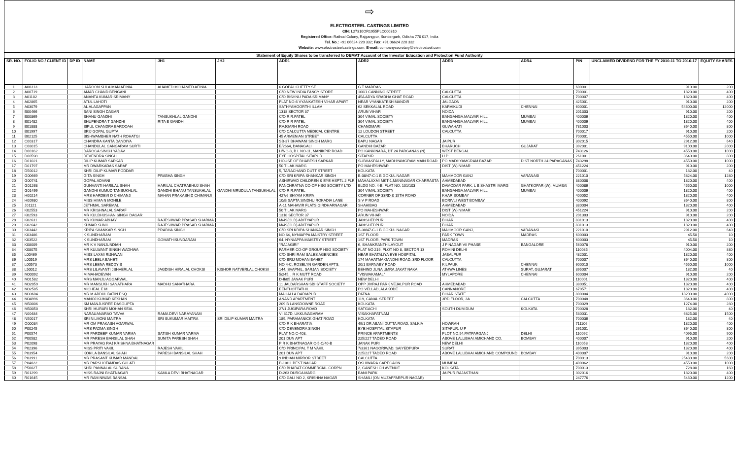⇨
ELECTROSTEEL CASTINGS LIMITED
CIN: L27310OR1955PLC000310
Registered Office: Rathod Colony, Rajgangpur, Sundergarh, Odisha 770 017, India
Tel. No.: +91 06624 220 332; Fax: +91 06624 220 332
Website: www.electrosteelcastings.com; E-mail: companysecretary@electrosteel.com
Statement of Equity Shares to be transferred to DEMAT Account of the Investor Education and Protection Fund Authority
| SR. NO. | FOLIO NO./ CLIENT ID | DP ID | NAME | JH1 | JH2 | ADR1 | ADR2 | ADR3 | ADR4 | PIN | UNCLAIMED DIVIDEND FOR THE FY 2010-11 TO 2016-17 | EQUITY SHARES |
| --- | --- | --- | --- | --- | --- | --- | --- | --- | --- | --- | --- | --- |
| 1 | A00313 | | HAROON SULAIMAN AFINIA | AHAMED MOHAMED AFINIA | | 6 GOPAL CHETTY ST | G T MADRAS | | | 600001 | 910.00 | 200 |
| 2 | A00719 | | AMAR CHAND BENGANI | | | C/O NEW INDIA FANCY STORE | 100/1 CANNING STREET | CALCUTTA | | 700001 | 1820.00 | 400 |
| 3 | A01102 | | ANANTA KUMAR SRIMANY | | | C/O BISHNU PADA SRIMANY | 45A ADYA SRADHA GHAT ROAD | CALCUTTA | | 700007 | 1820.00 | 400 |
| 4 | A02865 | | ATUL LAHOTI | | | FLAT NO-6 VYANKATESH VIHAR APART | NEAR VYANKATESH MANDIR | JALGAON | | 425001 | 910.00 | 200 |
| 5 | A03079 | | AL ALAGAPPAN | | | SATHYAMOORTHI ILLAM | 62 SEKKALAL ROAD | KARAIKUDI | CHENNAI | 600001 | 54600.00 | 12000 |
| 6 | B00466 | | BANI SINGH DAGAR | | | 1318 SECTOR 37 | ARUN VIHAR | NOIDA | | 201303 | 910.00 | 200 |
| 7 | B00869 | | BHANU GANDHI | TANSUKHLAL GANDHI | | C/O R.R.PATEL | 304 VIMAL SOCIETY | BANGANGA,MALVAR HILL | MUMBAI | 400006 | 1820.00 | 400 |
| 8 | B01482 | | BHUPENDRA T GANDHI | RITA B GANDHI | | C/O R R PATEL | 304 VIMAL SOCIETY | BANGANGA,MALVAR HILL | MUMBAI | 400006 | 1820.00 | 400 |
| 9 | B01888 | | BIPUL CHANDRA BAROOAH | | | RAJGARH ROAD | CHANDMARI | GUWAHATI | | 781003 | 3640.00 | 800 |
| 10 | B01997 | | BRIJ GOPAL GUPTA | | | C/O CALCUTTA MEDICAL CENTRE | 12 LOUDON STREET | CALCUTTA | | 700017 | 910.00 | 200 |
| 11 | B02125 | | BISHWAMBHER NATH ROHATGI | | | 45 ARMENIAN STREET | CALCUTTA | | | 700001 | 4550.00 | 1000 |
| 12 | C00317 | | CHANDRA KANTA DANDIYA | | | SB-37 BHAWANI SINGH MARG | BAPU NAGAR | JAIPUR | | 302015 | 2912.00 | 640 |
| 13 | C08015 | | CHANDULAL GANGARAM SURTI | | | E/2664, DANAGALI | GANDHI BAZAR | BHARUCH | GUJARAT | 392001 | 9100.00 | 2000 |
| 14 | D00162 | | DAROGA SINGH YADAV | | | H/NO-8, B L NO-11, MANIKPIR ROAD | PO KANKINARA, DT 24 PARGANAS (N) | WEST BENGAL | | 743126 | 4550.00 | 1000 |
| 15 | D00598 | | DEVENDRA SINGH | | | EYE HOSPITAL SITAPUR | SITAPUR | U P | | 261001 | 3640.00 | 800 |
| 16 | D01021 | | DILIP KUMAR SARKAR | | | HOUSE OF BHABESH SARKAR | SUBHASPALLY, MADHYAMGRAM MAIN ROAD | PO MADHYAMGRAM BAZAR | DIST NORTH 24 PARAGANAS | 743298 | 4550.00 | 1000 |
| 17 | D01797 | | MR DWARKADAS SARAF | | | 50 TILAK MARG | PO MAHESHWAR | DIST (W) NIMAR | | 451224 | 910.00 | 200 |
| 18 | D50012 | | SHRI DILIP KUMAR PODDAR | | | 5, TARACHAND DUTT STREET | KOLKATA | | | 700001 | 182.00 | 40 |
| 19 | G00669 | | GITA SINGH | PRABHA SINGH | | C/O SRI KRIPA SHANKAR SINGH | B-38/47-C-1 B GOKUL NAGAR | MAHMOOR GANJ | VARANASI | 221010 | 5824.00 | 1280 |
| 20 | G00741 | | GOPAL ADVANI | | | ASHIRWAD CHILDREN & EYE HSPTL 2 FLR | MAHALAXMI MKT-1,MANINAGAR CHARRASTA | AHMEDABAD | | 380008 | 1820.00 | 400 |
| 21 | G01263 | | GUNVANTI HARILAL SHAH | HARILAL CHATRABHUJ SHAH | | PANCHRATNA CO-OP HSG SOCIETY LTD | BLDG NO. 4-B, FLAT NO. 101/103 | DAMODAR PARK, L B SHASTRI MARG | GHATKOPAR (W), MUMBAI | 400086 | 4550.00 | 1000 |
| 22 | G01499 | | GANDHI KUMUD TANSUKHLAL | GANDHI BHANU TANSUKHLAL | GANDHI MRUDULA TANSUKHLAL | C/O R.R.PATEL | 304 VIMAL SOCIETY | BANGANGA,MALVAR HILL | MUMBAI | 400006 | 1820.00 | 400 |
| 23 | H00214 | | MRS HARDEVI D CHIMANJI | MAHAN PRAKASH D CHIMANJI | | 427/6 SHYAM KRIPA | CORNER OF 33RD & 15TH ROAD | KHAR BOMBAY | | 400052 | 1820.00 | 400 |
| 24 | H00980 | | MISS HIMA N MOHILE | | | 10/B SAPTA SINDHU ROKADIA LANE | S V P ROAD | BORIVLI WEST BOMBAY | | 400092 | 3640.00 | 800 |
| 25 | J01121 | | JETHMAL SAREMAL | | | A-11 MAHAVIR FLATS GIRDHARNAGAR | SHAHIBAG | AHMEDABAD | | 380004 | 1820.00 | 400 |
| 26 | K02553 | | MR KRISHNALAL SARAF | | | 50 TILAK MARG | PO MAHESHWAR | DIST (W) NIMAR | | 451224 | 910.00 | 200 |
| 27 | K02593 | | MR KULBHUSHAN SINGH DAGAR | | | 1318 SECTOR 37 | ARUN VIHAR | NOIDA | | 201303 | 910.00 | 200 |
| 28 | K02631 | | MR KUMAR ABHAY | RAJESHWAR PRASAD SHARMA | | M/49(OLD) ADITYAPUR | JAMSHEDPUR | BIHAR | | 831013 | 1820.00 | 400 |
| 29 | K02642 | | KUMAR SUNIL | RAJESHWAR PRASAD SHARMA | | M/49(OLD) ADITYAPUR | JAMSHEDPUR | BIHAR | | 831013 | 1820.00 | 400 |
| 30 | K03442 | | KRIPA SHANKAR SINGH | PRABHA SINGH | | C/O SRI KRIPA SHANKAR SINGH | B-38/47-C-1 B GOKUL NAGAR | MAHMOOR GANJ, | VARANASI | 221010 | 2912.00 | 640 |
| 31 | K03486 | | K SUNDHARAM | | | NO 64, NYNIAPPA MAISTRY STREET | 1ST FLOOR | PARK TOWN | MADRAS | 600003 | 45.50 | 10 |
| 32 | K03522 | | K SUNDHARAM | GOMATHISUNDARAM | | 64, NYNIAPPA MAISTRY STREET | 1ST FLOOR, PARK TOWN | MADRAS | | 600003 | 45.50 | 10 |
| 33 | K08009 | | MR K V NANJUNDIAH | | | "RAJAGIRI" | 6, SHANKRANTHILAYOUT | J P NAGAR VII PHASE | BANGALORE | 560078 | 910.00 | 200 |
| 34 | K08075 | | MR KULWANT SINGH WADHWA | | | FARMER CO-OP GROUP HSG SOCIETY | FLAT NO 219, PLOT NO 8, SECTOR 13 | ROHINI DELHI | | 110085 | 4004.00 | 880 |
| 35 | L00469 | | MISS LAXMI RIJHWANI | | | C/O SHRI RAM SALES AGENCIES | NEAR BHATALIYA EYE HOSPITAL | JABALPUR | | 482001 | 1820.00 | 400 |
| 36 | L00519 | | MRS LEELA BAHETI | | | C/O BRIJ MOHAN BAHET | 174 MAHATMA GANDHI ROAD, 3RD FLOOR | CALCUTTA | | 700007 | 3640.00 | 800 |
| 37 | L00573 | | MRS LEENA REDDY B | | | NO 4-C, ROSELYN GARDEN APTS. | 20/1 BARNABY ROAD | KILPAUK | CHENNAI | 600010 | 4550.00 | 1000 |
| 38 | L50012 | | MRS LILAVANTI JSHVERLAL | JAGDISH HIRALAL CHOKSI | KISHOR NATVERLAL CHOKSI | 144, SVAPNIL, SARJAN SOCIETY | BEHIND JUNA UMRA JAKAT NAKA | ATHWA LINES | SURAT, GUJARAT | 395007 | 182.00 | 40 |
| 39 | M00092 | | M MAHADEVAN | | | 5/245, , R K MUTT ROAD | "VISWAKAMAL" | MYLAPORE | CHENNAI | 600004 | 910.00 | 200 |
| 40 | M01582 | | MRS MANJU AGGARWAL | | | D-II/85 JANAK PURI | NEW DELHI | | | 110001 | 1820.00 | 400 |
| 41 | M02059 | | MR MANSUKH SANATHARA | MADHU SANATHARA | | 11 JALDARSHAN SBI STAFF SOCIETY | OPP JIVRAJ PARK VEJALPUR ROAD | AHMEDABAD | | 380051 | 1820.00 | 400 |
| 42 | M02585 | | MICHEAL E M | | | EENTHOTTATHIL | PO VELLAD, ALAKODE | CANNANORE | | 670571 | 1820.00 | 400 |
| 43 | M03604 | | MR M ABDUL BATIN ESQ | | | MAHALLA DARIAPUR | PATNA | BIHAR STATE | | 800004 | 18200.00 | 4000 |
| 44 | M04996 | | MANOJ KUMAR KESHAN | | | ANAND APARTMENT | 119, CANAL STREET | 3RD FLOOR, 3A | CALCUTTA | 700048 | 3640.00 | 800 |
| 45 | M50006 | | SM MANJUSREE DASGUPTA | | | 209 B LANSDOWNE ROAD | KOLKATA | | | 700029 | 1274.00 | 280 |
| 46 | M50050 | | SHRI MURARI MOHAN SEAL | | | 27/1 JUGIPARA ROAD | SATGACHI | SOUTH DUM DUM | KOLKATA | 700028 | 182.00 | 40 |
| 47 | N00484 | | NARAUANARAO TAVVA | RAMA DEVI NARAYANAM | | VI 317D, UKKUNAGARAM | VISAKHAPATNAM | | | 530031 | 6825.00 | 1500 |
| 48 | N50017 | | SRI NILMONI MAITRA | SRI SUKUMAR MAITRA | SRI DILIP KUMAR MAITRA | 189, PARAMANICK GHAT ROAD | KOLKATA | | | 700036 | 182.00 | 40 |
| 49 | O00034 | | MR OM PRAKASH AGARWAL | | | C/O R K BHARATIA | 49/1 DR ABANI DUTTA ROAD, SALKIA | HOWRAH | | 711106 | 1820.00 | 400 |
| 50 | P00245 | | MRS PADMA SINGH | | | C/O DEVENDRA SINGH | EYE HOSPITAL SITAPUR | SITAPUR, U P | | 261001 | 3640.00 | 800 |
| 51 | P00574 | | MR PARDEEP KUMAR VARMA | SATISH KUMAR VARMA | | FLAT NO.C-403, | PRINCE APARTMENTS | PLOT NO.54,PATPARGANJ | DELHI | 110092 | 4095.00 | 900 |
| 52 | P00582 | | MR PARESH BANSILAL SHAH | SUNITA PARESH SHAH | | 201 DUN APT | 225/227 TADEO ROAD | ABOVE LALUBHAI AMICHAND CO. | BOMBAY | 400007 | 910.00 | 200 |
| 53 | P02098 | | MR PRAYAG RAJ KRISHNA BHATNAGAR | | | P R K BHATNAGAR C-5-C/40-B | JANAK PURI | NEW DELHI | | 110058 | 1820.00 | 400 |
| 54 | P02396 | | MISS PRITI VAKIL | RAJESH VAKIL | | C/O PRINCIPAL T M VAKIL | 7/3361 NAGORIWAD, SAIYEDPURA | SURAT | | 395003 | 1820.00 | 400 |
| 55 | P03954 | | KOKILA BANSILAL SHAH | PARESH BANSILAL SHAH | | 201 DUN APT | 225/227 TADEO ROAD | ABOVE LALUBHAI AMICHAND COMPOUND | BOMBAY | 400007 | 910.00 | 200 |
| 56 | P03991 | | MR PRASANT KUMAR MANDAL | | | 9 INDIAN MIRROR STREET | CALCUTTA | | | 700013 | 25480.00 | 5600 |
| 57 | P04022 | | MR PARSHOTAMDAS GULATI | | | B-10/11 BEST NAGAR | OSHIWARA GAREGAON | MUMBAI | | 400062 | 4550.00 | 1000 |
| 58 | P50027 | | SHRI PANNALAL SURANA | | | C/O BHARAT COMMERCIAL CORPN | 2, GANESH CH AVENUE | KOLKATA | | 700013 | 728.00 | 160 |
| 59 | R01299 | | MISS RAJNI BHATNAGAR | KAMLA DEVI BHATNAGAR | | D-263 DURGA MARG | BANI PARK | JAIPUR,RAJASTHAN | | 302016 | 1820.00 | 400 |
| 60 | R01645 | | MR RAM NIWAS BANSAL | | | C/O GALI NO 2, KRISHNA NAGAR | SHAMLI (ON MUZAFFARPUR NAGAR) | | | 247776 | 5460.00 | 1200 |